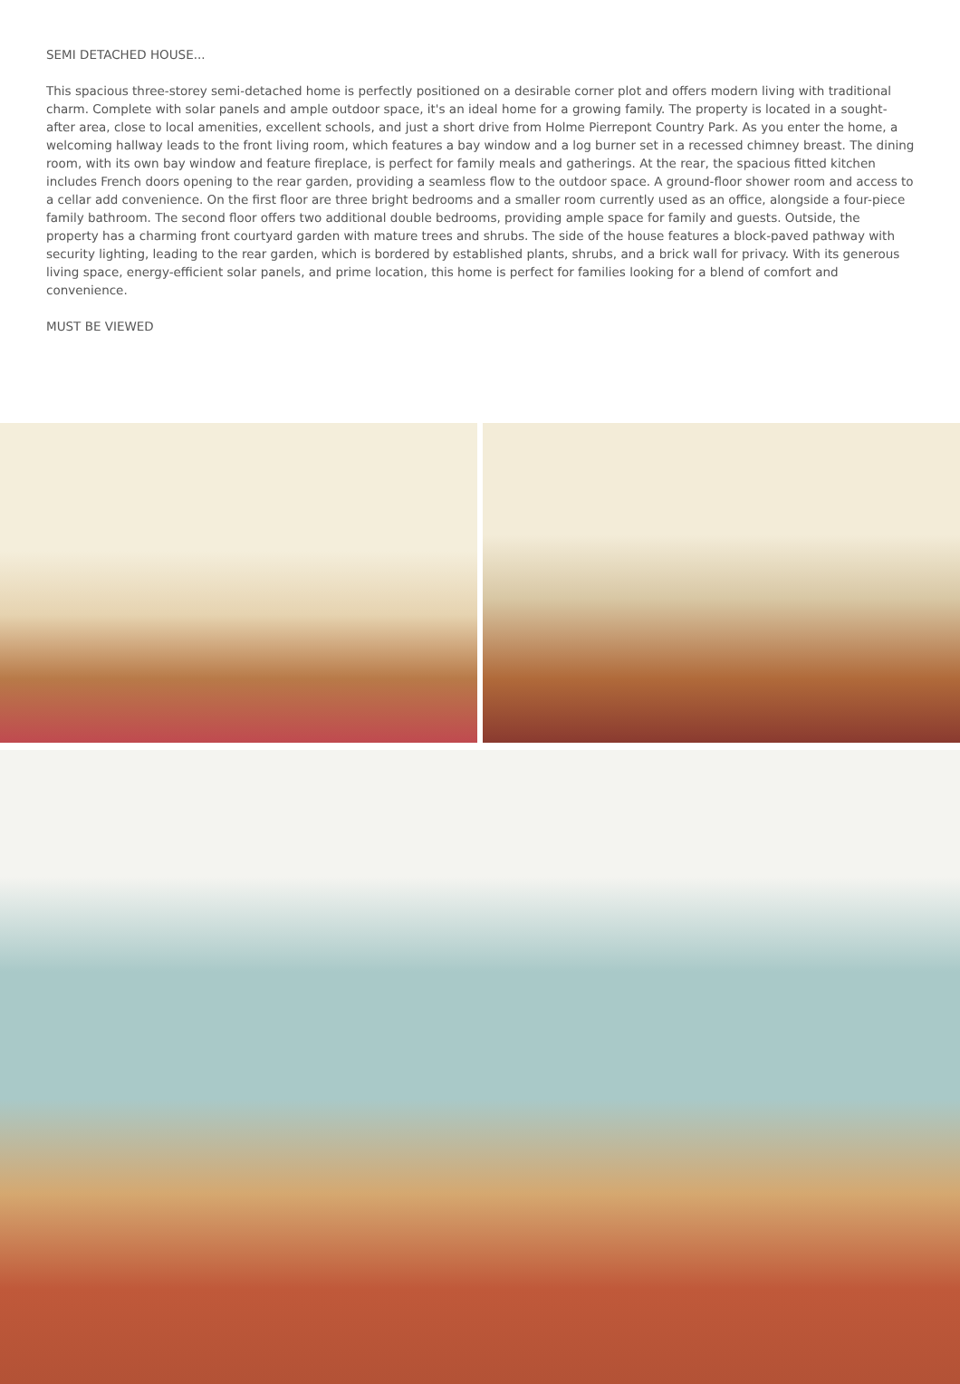SEMI DETACHED HOUSE...
This spacious three-storey semi-detached home is perfectly positioned on a desirable corner plot and offers modern living with traditional charm. Complete with solar panels and ample outdoor space, it's an ideal home for a growing family. The property is located in a sought-after area, close to local amenities, excellent schools, and just a short drive from Holme Pierrepont Country Park. As you enter the home, a welcoming hallway leads to the front living room, which features a bay window and a log burner set in a recessed chimney breast. The dining room, with its own bay window and feature fireplace, is perfect for family meals and gatherings. At the rear, the spacious fitted kitchen includes French doors opening to the rear garden, providing a seamless flow to the outdoor space. A ground-floor shower room and access to a cellar add convenience. On the first floor are three bright bedrooms and a smaller room currently used as an office, alongside a four-piece family bathroom. The second floor offers two additional double bedrooms, providing ample space for family and guests. Outside, the property has a charming front courtyard garden with mature trees and shrubs. The side of the house features a block-paved pathway with security lighting, leading to the rear garden, which is bordered by established plants, shrubs, and a brick wall for privacy. With its generous living space, energy-efficient solar panels, and prime location, this home is perfect for families looking for a blend of comfort and convenience.
MUST BE VIEWED